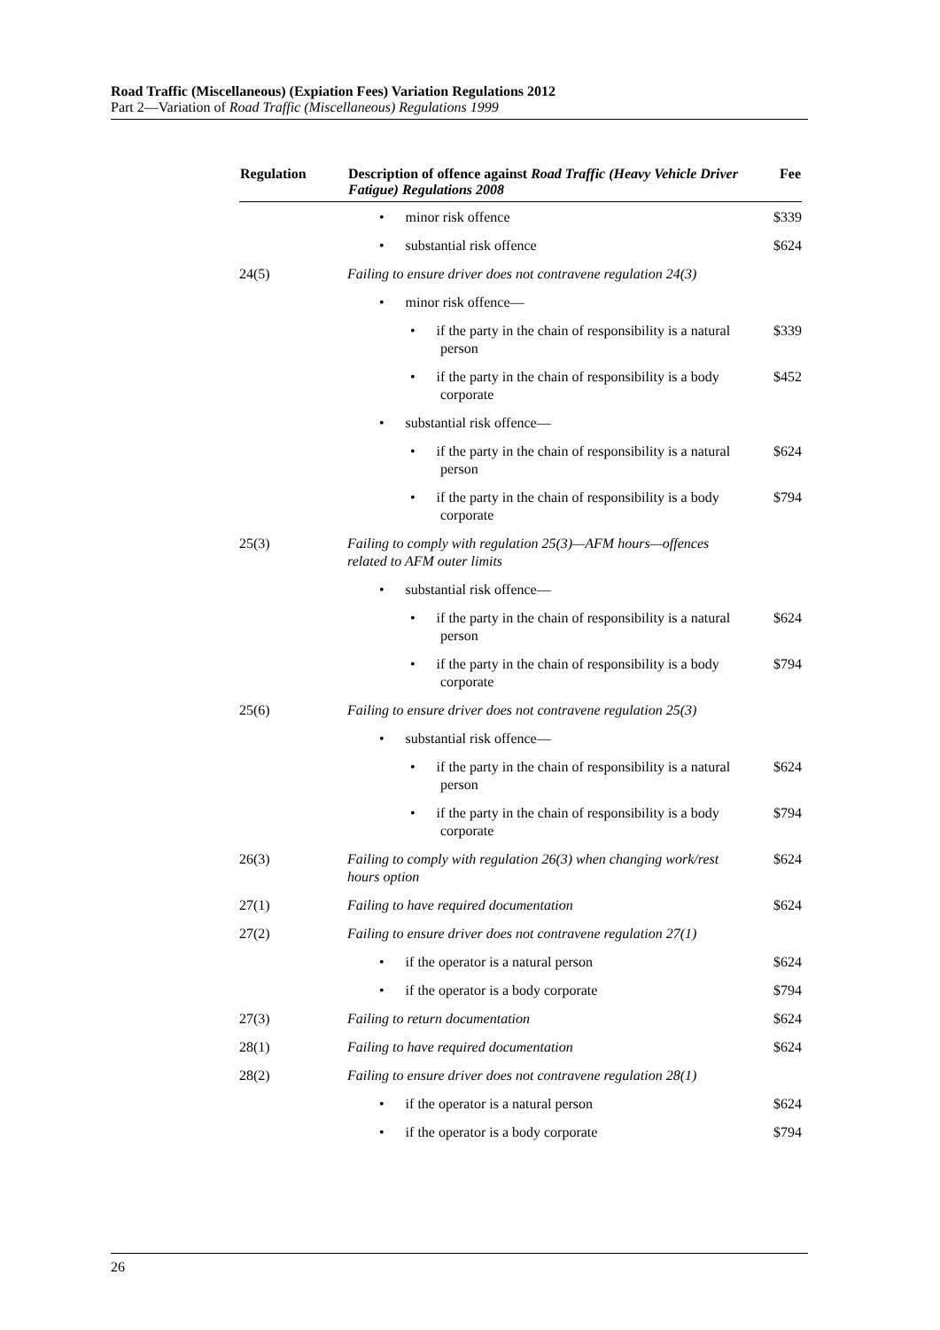Road Traffic (Miscellaneous) (Expiation Fees) Variation Regulations 2012
Part 2—Variation of Road Traffic (Miscellaneous) Regulations 1999
| Regulation | Description of offence against Road Traffic (Heavy Vehicle Driver Fatigue) Regulations 2008 | Fee |
| --- | --- | --- |
| | • minor risk offence | $339 |
| | • substantial risk offence | $624 |
| 24(5) | Failing to ensure driver does not contravene regulation 24(3) | |
| | • minor risk offence— | |
| | • if the party in the chain of responsibility is a natural person | $339 |
| | • if the party in the chain of responsibility is a body corporate | $452 |
| | • substantial risk offence— | |
| | • if the party in the chain of responsibility is a natural person | $624 |
| | • if the party in the chain of responsibility is a body corporate | $794 |
| 25(3) | Failing to comply with regulation 25(3)—AFM hours—offences related to AFM outer limits | |
| | • substantial risk offence— | |
| | • if the party in the chain of responsibility is a natural person | $624 |
| | • if the party in the chain of responsibility is a body corporate | $794 |
| 25(6) | Failing to ensure driver does not contravene regulation 25(3) | |
| | • substantial risk offence— | |
| | • if the party in the chain of responsibility is a natural person | $624 |
| | • if the party in the chain of responsibility is a body corporate | $794 |
| 26(3) | Failing to comply with regulation 26(3) when changing work/rest hours option | $624 |
| 27(1) | Failing to have required documentation | $624 |
| 27(2) | Failing to ensure driver does not contravene regulation 27(1) | |
| | • if the operator is a natural person | $624 |
| | • if the operator is a body corporate | $794 |
| 27(3) | Failing to return documentation | $624 |
| 28(1) | Failing to have required documentation | $624 |
| 28(2) | Failing to ensure driver does not contravene regulation 28(1) | |
| | • if the operator is a natural person | $624 |
| | • if the operator is a body corporate | $794 |
26